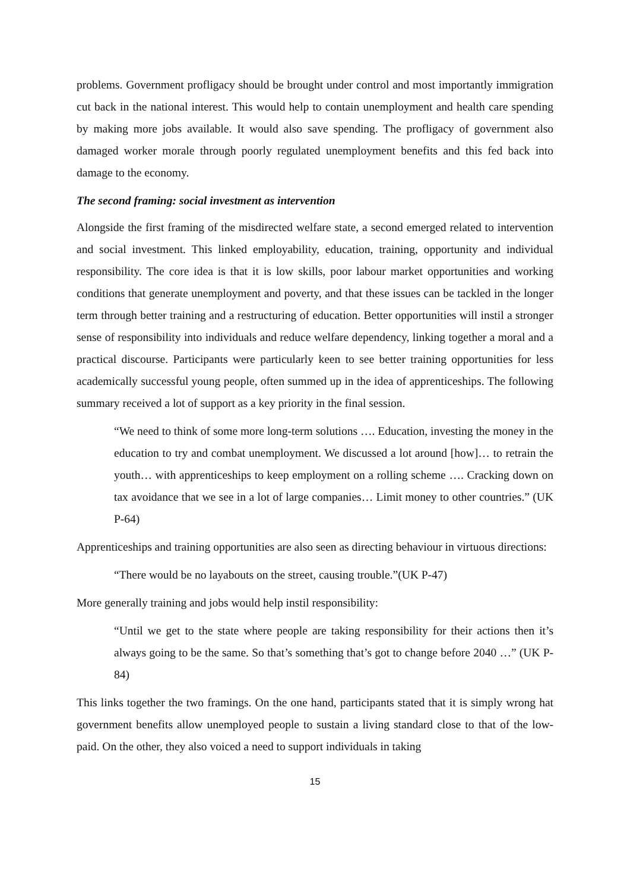problems. Government profligacy should be brought under control and most importantly immigration cut back in the national interest. This would help to contain unemployment and health care spending by making more jobs available. It would also save spending. The profligacy of government also damaged worker morale through poorly regulated unemployment benefits and this fed back into damage to the economy.
The second framing: social investment as intervention
Alongside the first framing of the misdirected welfare state, a second emerged related to intervention and social investment. This linked employability, education, training, opportunity and individual responsibility. The core idea is that it is low skills, poor labour market opportunities and working conditions that generate unemployment and poverty, and that these issues can be tackled in the longer term through better training and a restructuring of education. Better opportunities will instil a stronger sense of responsibility into individuals and reduce welfare dependency, linking together a moral and a practical discourse. Participants were particularly keen to see better training opportunities for less academically successful young people, often summed up in the idea of apprenticeships. The following summary received a lot of support as a key priority in the final session.
“We need to think of some more long-term solutions …. Education, investing the money in the education to try and combat unemployment. We discussed a lot around [how]… to retrain the youth… with apprenticeships to keep employment on a rolling scheme …. Cracking down on tax avoidance that we see in a lot of large companies… Limit money to other countries.” (UK P-64)
Apprenticeships and training opportunities are also seen as directing behaviour in virtuous directions:
“There would be no layabouts on the street, causing trouble.”(UK P-47)
More generally training and jobs would help instil responsibility:
“Until we get to the state where people are taking responsibility for their actions then it’s always going to be the same. So that’s something that’s got to change before 2040 …” (UK P-84)
This links together the two framings. On the one hand, participants stated that it is simply wrong hat government benefits allow unemployed people to sustain a living standard close to that of the low-paid. On the other, they also voiced a need to support individuals in taking
15